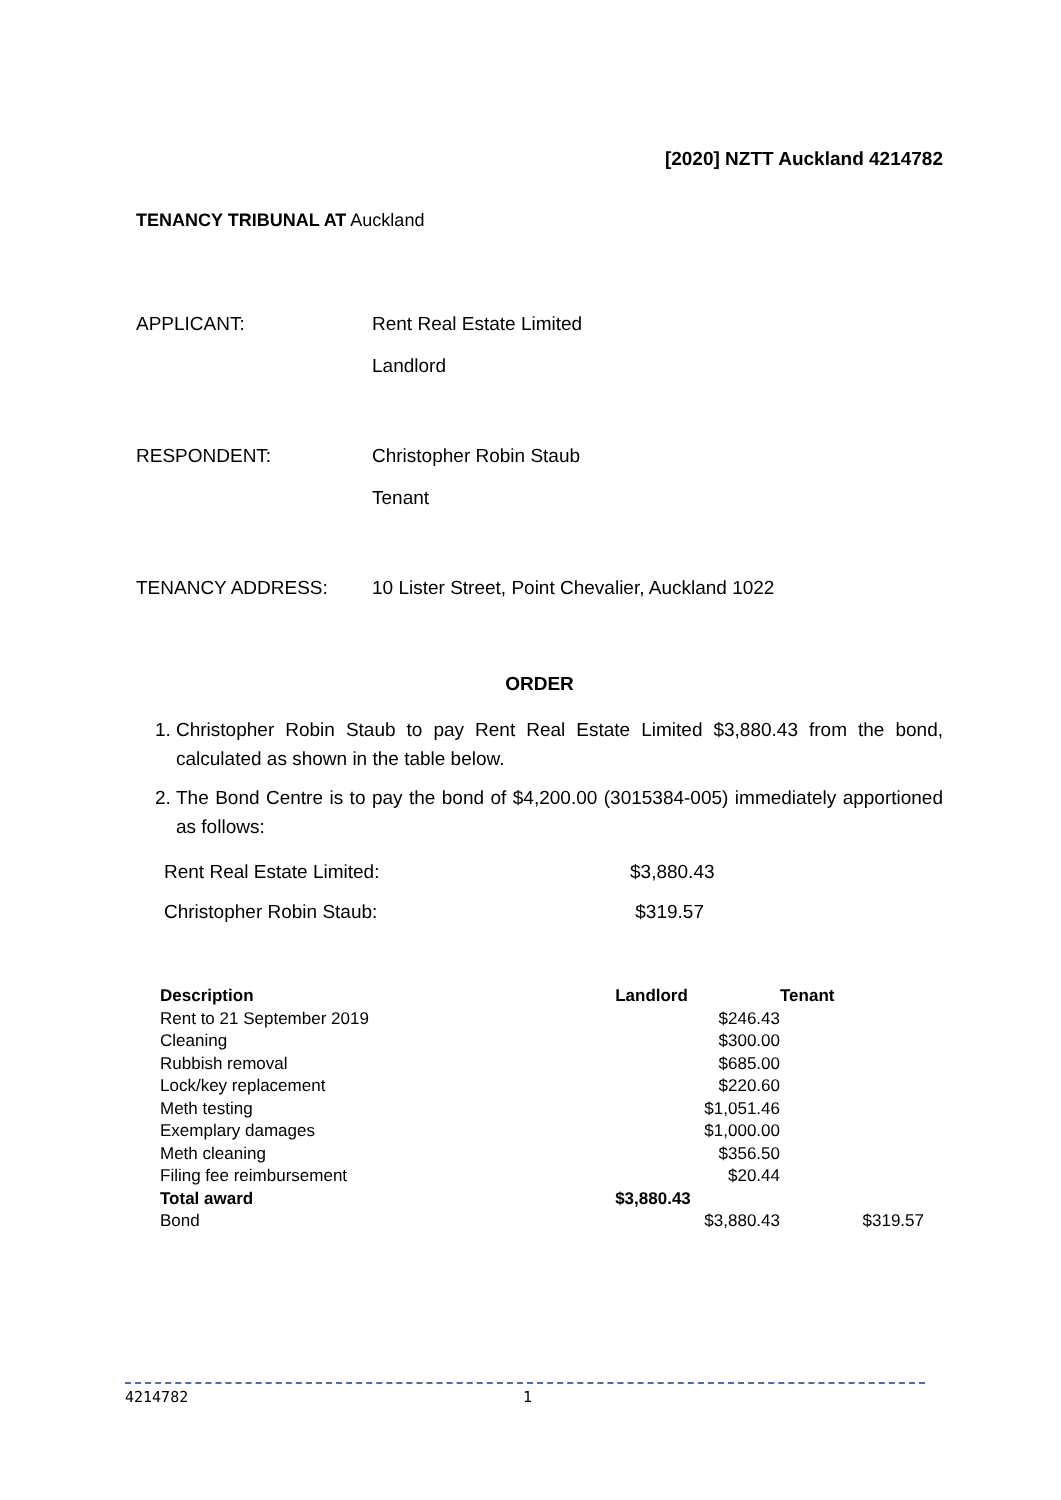[2020] NZTT Auckland 4214782
TENANCY TRIBUNAL AT Auckland
APPLICANT: Rent Real Estate Limited
Landlord
RESPONDENT: Christopher Robin Staub
Tenant
TENANCY ADDRESS: 10 Lister Street, Point Chevalier, Auckland 1022
ORDER
1. Christopher Robin Staub to pay Rent Real Estate Limited $3,880.43 from the bond, calculated as shown in the table below.
2. The Bond Centre is to pay the bond of $4,200.00 (3015384-005) immediately apportioned as follows:
| Rent Real Estate Limited: | $3,880.43 |
| Christopher Robin Staub: | $319.57 |
| Description | Landlord | Tenant |
| --- | --- | --- |
| Rent to 21 September 2019 | $246.43 | |
| Cleaning | $300.00 | |
| Rubbish removal | $685.00 | |
| Lock/key replacement | $220.60 | |
| Meth testing | $1,051.46 | |
| Exemplary damages | $1,000.00 | |
| Meth cleaning | $356.50 | |
| Filing fee reimbursement | $20.44 | |
| Total award | $3,880.43 | |
| Bond | $3,880.43 | $319.57 |
4214782 1